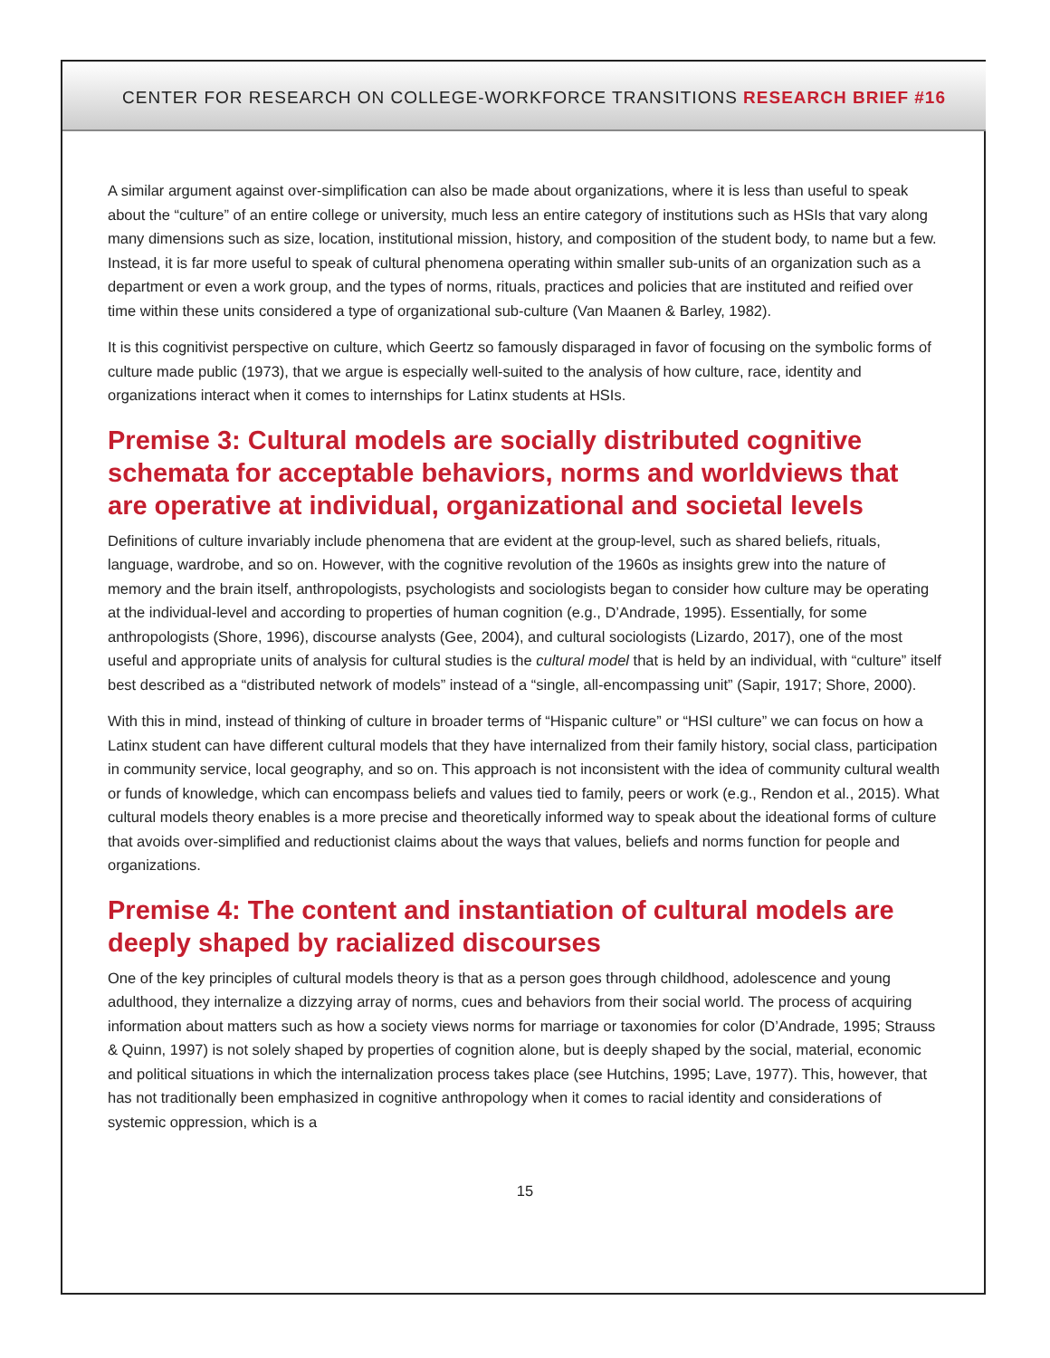CENTER FOR RESEARCH ON COLLEGE-WORKFORCE TRANSITIONS RESEARCH BRIEF #16
A similar argument against over-simplification can also be made about organizations, where it is less than useful to speak about the “culture” of an entire college or university, much less an entire category of institutions such as HSIs that vary along many dimensions such as size, location, institutional mission, history, and composition of the student body, to name but a few. Instead, it is far more useful to speak of cultural phenomena operating within smaller sub-units of an organization such as a department or even a work group, and the types of norms, rituals, practices and policies that are instituted and reified over time within these units considered a type of organizational sub-culture (Van Maanen & Barley, 1982).
It is this cognitivist perspective on culture, which Geertz so famously disparaged in favor of focusing on the symbolic forms of culture made public (1973), that we argue is especially well-suited to the analysis of how culture, race, identity and organizations interact when it comes to internships for Latinx students at HSIs.
Premise 3: Cultural models are socially distributed cognitive schemata for acceptable behaviors, norms and worldviews that are operative at individual, organizational and societal levels
Definitions of culture invariably include phenomena that are evident at the group-level, such as shared beliefs, rituals, language, wardrobe, and so on. However, with the cognitive revolution of the 1960s as insights grew into the nature of memory and the brain itself, anthropologists, psychologists and sociologists began to consider how culture may be operating at the individual-level and according to properties of human cognition (e.g., D’Andrade, 1995). Essentially, for some anthropologists (Shore, 1996), discourse analysts (Gee, 2004), and cultural sociologists (Lizardo, 2017), one of the most useful and appropriate units of analysis for cultural studies is the cultural model that is held by an individual, with “culture” itself best described as a “distributed network of models” instead of a “single, all-encompassing unit” (Sapir, 1917; Shore, 2000).
With this in mind, instead of thinking of culture in broader terms of “Hispanic culture” or “HSI culture” we can focus on how a Latinx student can have different cultural models that they have internalized from their family history, social class, participation in community service, local geography, and so on. This approach is not inconsistent with the idea of community cultural wealth or funds of knowledge, which can encompass beliefs and values tied to family, peers or work (e.g., Rendon et al., 2015). What cultural models theory enables is a more precise and theoretically informed way to speak about the ideational forms of culture that avoids over-simplified and reductionist claims about the ways that values, beliefs and norms function for people and organizations.
Premise 4: The content and instantiation of cultural models are deeply shaped by racialized discourses
One of the key principles of cultural models theory is that as a person goes through childhood, adolescence and young adulthood, they internalize a dizzying array of norms, cues and behaviors from their social world. The process of acquiring information about matters such as how a society views norms for marriage or taxonomies for color (D’Andrade, 1995; Strauss & Quinn, 1997) is not solely shaped by properties of cognition alone, but is deeply shaped by the social, material, economic and political situations in which the internalization process takes place (see Hutchins, 1995; Lave, 1977). This, however, that has not traditionally been emphasized in cognitive anthropology when it comes to racial identity and considerations of systemic oppression, which is a
15